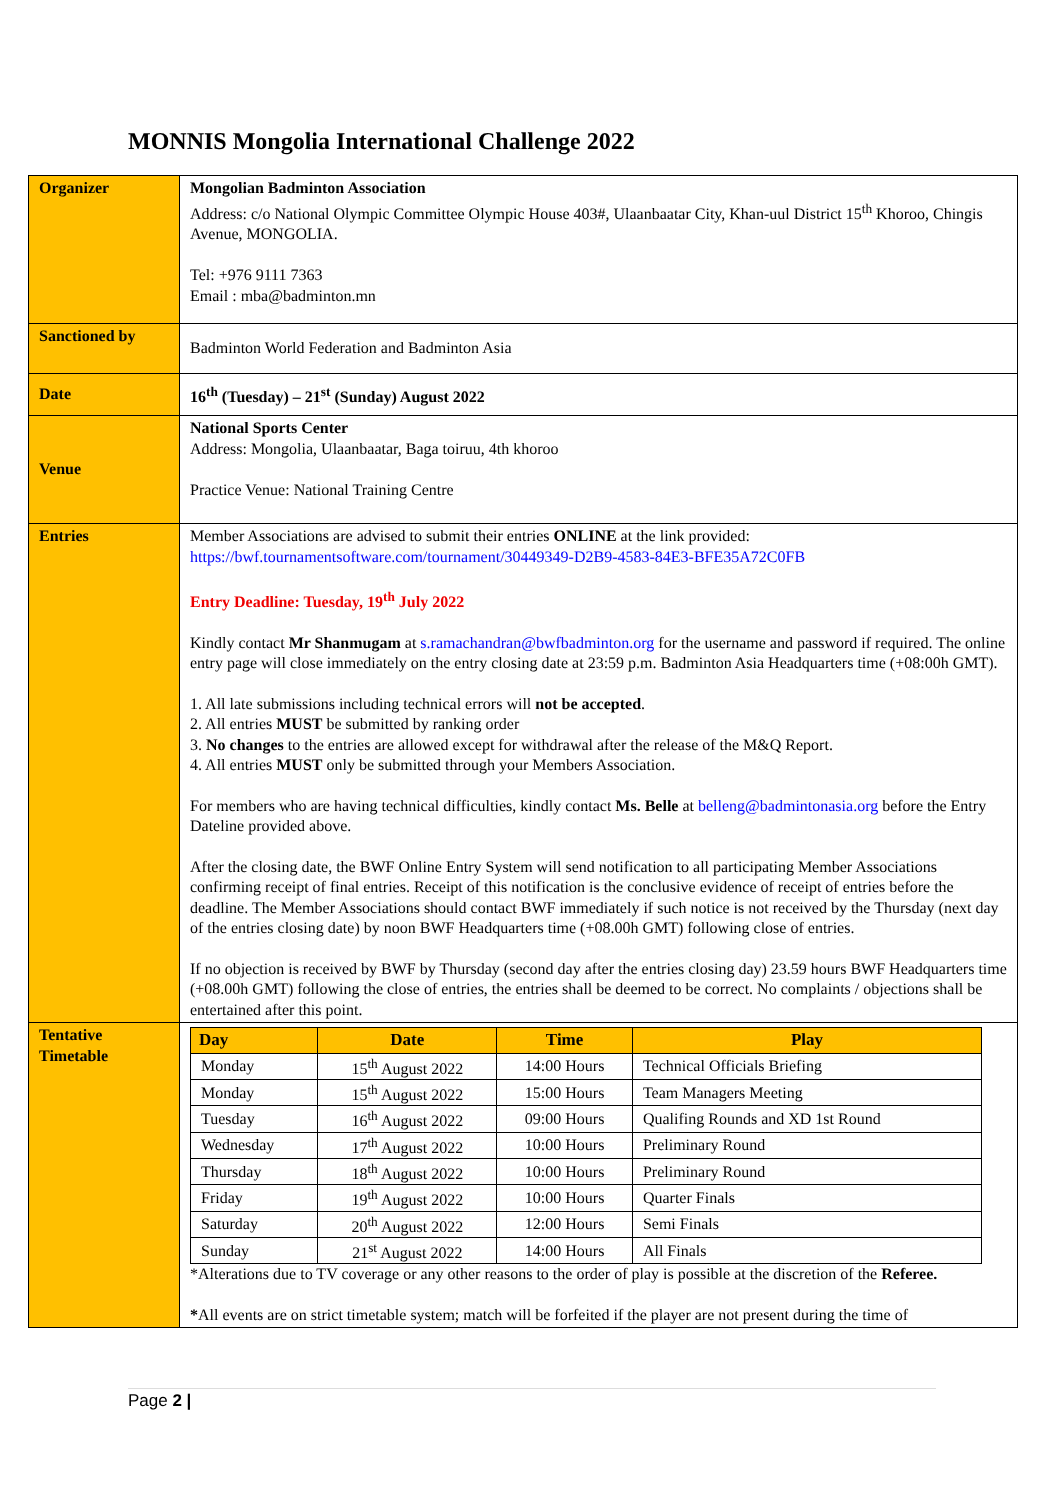MONNIS Mongolia International Challenge 2022
| Organizer | Mongolian Badminton Association Address: c/o National Olympic Committee Olympic House 403#, Ulaanbaatar City, Khan-uul District 15<sup>th</sup> Khoroo, Chingis Avenue, MONGOLIA. Tel: +976 9111 7363 Email : mba@badminton.mn |
| Sanctioned by | Badminton World Federation and Badminton Asia |
| Date | 16<sup>th</sup> (Tuesday) – 21<sup>st</sup> (Sunday) August 2022 |
| Venue | National Sports Center Address: Mongolia, Ulaanbaatar, Baga toiruu, 4th khoroo Practice Venue: National Training Centre |
| Entries | Member Associations are advised to submit their entries ONLINE at the link provided: https://bwf.tournamentsoftware.com/tournament/30449349-D2B9-4583-84E3-BFE35A72C0FB Entry Deadline: Tuesday, 19<sup>th</sup> July 2022 Kindly contact Mr Shanmugam at s.ramachandran@bwfbadminton.org for the username and password if required. The online entry page will close immediately on the entry closing date at 23:59 p.m. Badminton Asia Headquarters time (+08:00h GMT). 1. All late submissions including technical errors will not be accepted . 2. All entries MUST be submitted by ranking order 3. No changes to the entries are allowed except for withdrawal after the release of the M&Q Report. 4. All entries MUST only be submitted through your Members Association. For members who are having technical difficulties, kindly contact Ms. Belle at belleng@badmintonasia.org before the Entry Dateline provided above. After the closing date, the BWF Online Entry System will send notification to all participating Member Associations confirming receipt of final entries. Receipt of this notification is the conclusive evidence of receipt of entries before the deadline. The Member Associations should contact BWF immediately if such notice is not received by the Thursday (next day of the entries closing date) by noon BWF Headquarters time (+08.00h GMT) following close of entries. If no objection is received by BWF by Thursday (second day after the entries closing day) 23.59 hours BWF Headquarters time (+08.00h GMT) following the close of entries, the entries shall be deemed to be correct. No complaints / objections shall be entertained after this point. |
| Tentative Timetable | / Day / Date / Time / Play / / --- / --- / --- / --- / / Monday / 15<sup>th</sup> August 2022 / 14:00 Hours / Technical Officials Briefing / / Monday / 15<sup>th</sup> August 2022 / 15:00 Hours / Team Managers Meeting / / Tuesday / 16<sup>th</sup> August 2022 / 09:00 Hours / Qualifing Rounds and XD 1st Round / / Wednesday / 17<sup>th</sup> August 2022 / 10:00 Hours / Preliminary Round / / Thursday / 18<sup>th</sup> August 2022 / 10:00 Hours / Preliminary Round / / Friday / 19<sup>th</sup> August 2022 / 10:00 Hours / Quarter Finals / / Saturday / 20<sup>th</sup> August 2022 / 12:00 Hours / Semi Finals / / Sunday / 21<sup>st</sup> August 2022 / 14:00 Hours / All Finals / *Alterations due to TV coverage or any other reasons to the order of play is possible at the discretion of the Referee. * All events are on strict timetable system; match will be forfeited if the player are not present during the time of |
Page 2 |